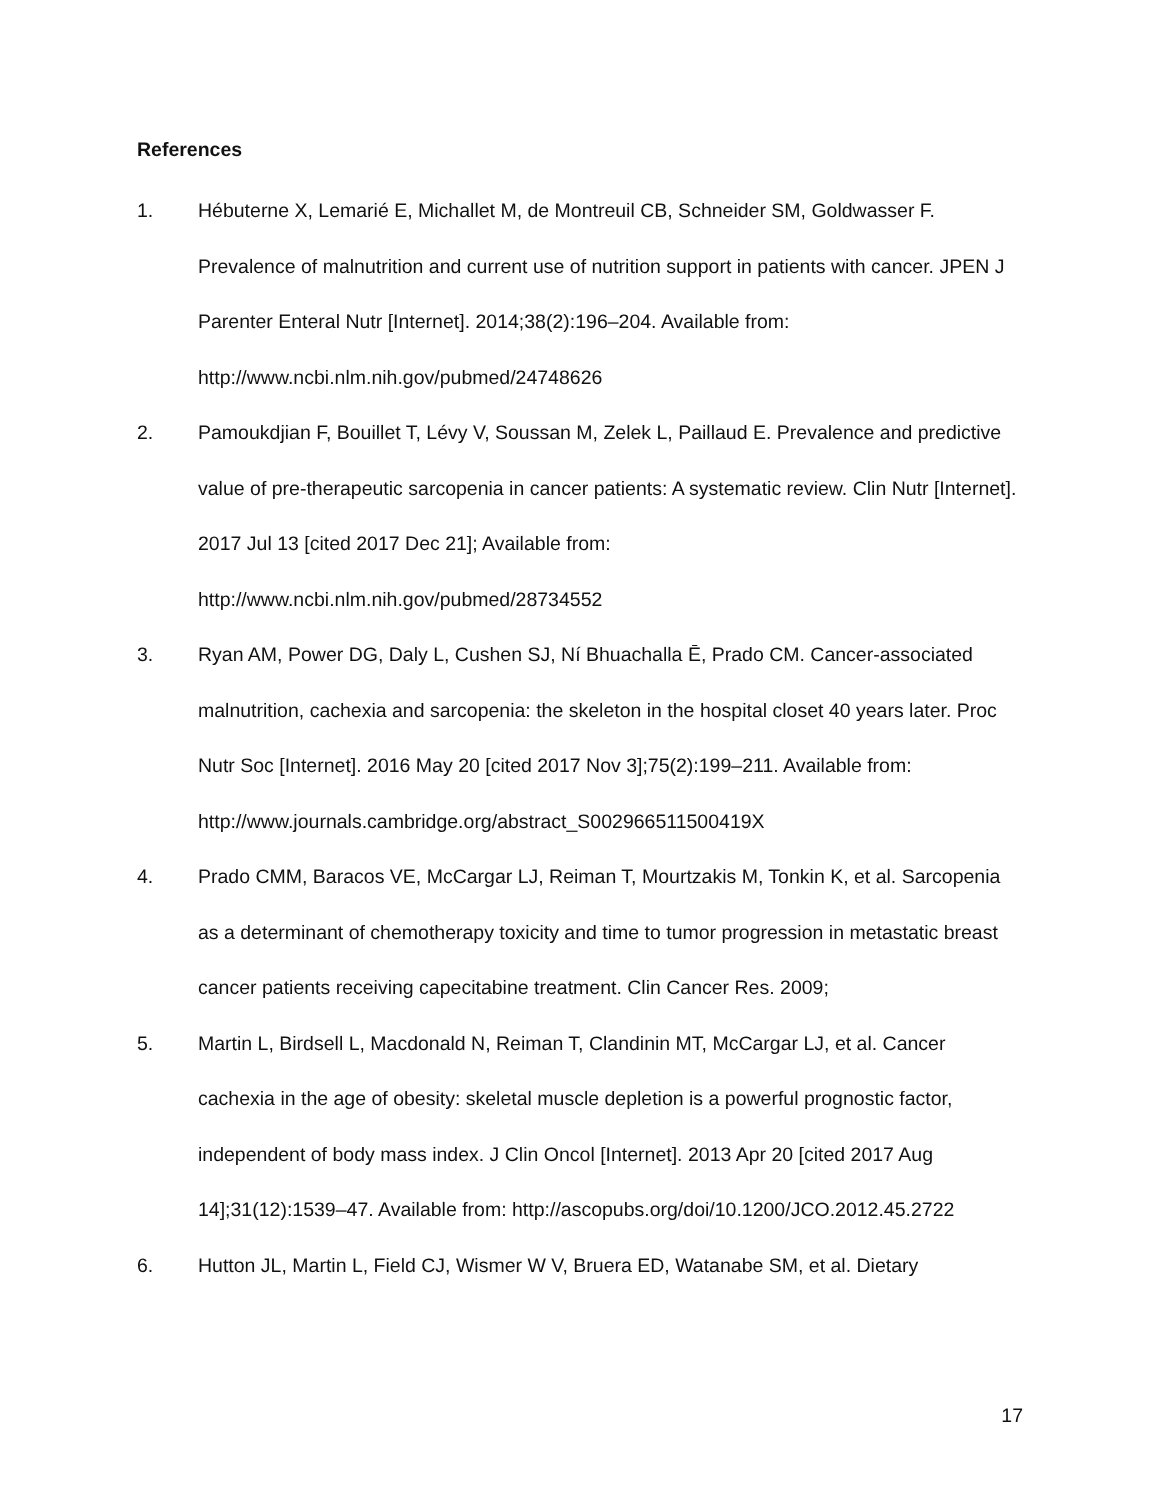References
1. Hébuterne X, Lemarié E, Michallet M, de Montreuil CB, Schneider SM, Goldwasser F. Prevalence of malnutrition and current use of nutrition support in patients with cancer. JPEN J Parenter Enteral Nutr [Internet]. 2014;38(2):196–204. Available from: http://www.ncbi.nlm.nih.gov/pubmed/24748626
2. Pamoukdjian F, Bouillet T, Lévy V, Soussan M, Zelek L, Paillaud E. Prevalence and predictive value of pre-therapeutic sarcopenia in cancer patients: A systematic review. Clin Nutr [Internet]. 2017 Jul 13 [cited 2017 Dec 21]; Available from: http://www.ncbi.nlm.nih.gov/pubmed/28734552
3. Ryan AM, Power DG, Daly L, Cushen SJ, Ní Bhuachalla Ē, Prado CM. Cancer-associated malnutrition, cachexia and sarcopenia: the skeleton in the hospital closet 40 years later. Proc Nutr Soc [Internet]. 2016 May 20 [cited 2017 Nov 3];75(2):199–211. Available from: http://www.journals.cambridge.org/abstract_S002966511500419X
4. Prado CMM, Baracos VE, McCargar LJ, Reiman T, Mourtzakis M, Tonkin K, et al. Sarcopenia as a determinant of chemotherapy toxicity and time to tumor progression in metastatic breast cancer patients receiving capecitabine treatment. Clin Cancer Res. 2009;
5. Martin L, Birdsell L, Macdonald N, Reiman T, Clandinin MT, McCargar LJ, et al. Cancer cachexia in the age of obesity: skeletal muscle depletion is a powerful prognostic factor, independent of body mass index. J Clin Oncol [Internet]. 2013 Apr 20 [cited 2017 Aug 14];31(12):1539–47. Available from: http://ascopubs.org/doi/10.1200/JCO.2012.45.2722
6. Hutton JL, Martin L, Field CJ, Wismer W V, Bruera ED, Watanabe SM, et al. Dietary
17